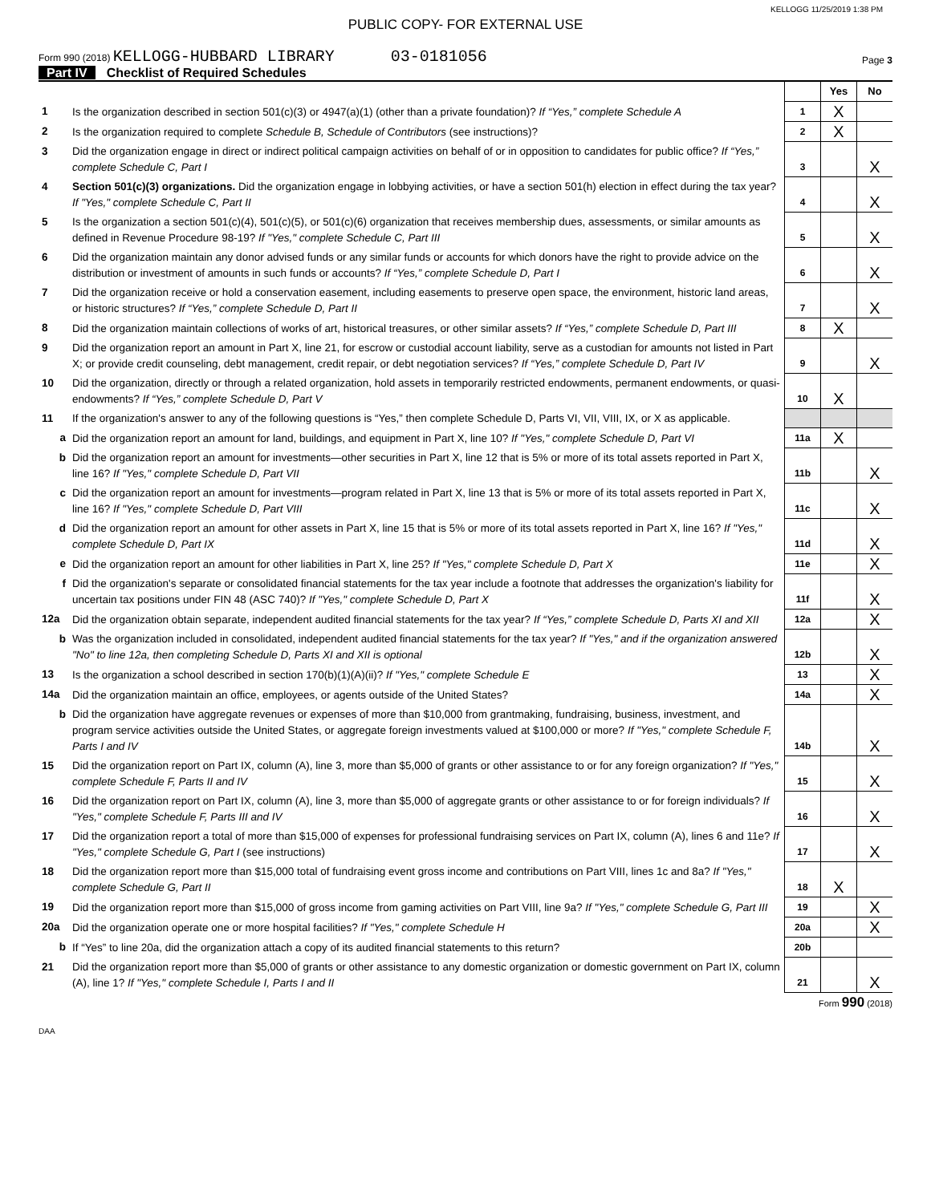KELLOGG 11/25/2019 1:38 PM
PUBLIC COPY- FOR EXTERNAL USE
Form 990 (2018) KELLOGG-HUBBARD LIBRARY 03-0181056
Page 3
Part IV Checklist of Required Schedules
| | | | Yes | No |
| 1 | Is the organization described in section 501(c)(3) or 4947(a)(1) (other than a private foundation)? If “Yes,” complete Schedule A | 1 | X | |
| 2 | Is the organization required to complete Schedule B, Schedule of Contributors (see instructions)? | 2 | X | |
| 3 | Did the organization engage in direct or indirect political campaign activities on behalf of or in opposition to candidates for public office? If “Yes,” complete Schedule C, Part I | 3 | | X |
| 4 | Section 501(c)(3) organizations. Did the organization engage in lobbying activities, or have a section 501(h) election in effect during the tax year? If "Yes," complete Schedule C, Part II | 4 | | X |
| 5 | Is the organization a section 501(c)(4), 501(c)(5), or 501(c)(6) organization that receives membership dues, assessments, or similar amounts as defined in Revenue Procedure 98-19? If "Yes," complete Schedule C, Part III | 5 | | X |
| 6 | Did the organization maintain any donor advised funds or any similar funds or accounts for which donors have the right to provide advice on the distribution or investment of amounts in such funds or accounts? If “Yes,” complete Schedule D, Part I | 6 | | X |
| 7 | Did the organization receive or hold a conservation easement, including easements to preserve open space, the environment, historic land areas, or historic structures? If “Yes,” complete Schedule D, Part II | 7 | | X |
| 8 | Did the organization maintain collections of works of art, historical treasures, or other similar assets? If “Yes,” complete Schedule D, Part III | 8 | X | |
| 9 | Did the organization report an amount in Part X, line 21, for escrow or custodial account liability, serve as a custodian for amounts not listed in Part X; or provide credit counseling, debt management, credit repair, or debt negotiation services? If “Yes,” complete Schedule D, Part IV | 9 | | X |
| 10 | Did the organization, directly or through a related organization, hold assets in temporarily restricted endowments, permanent endowments, or quasi-endowments? If “Yes,” complete Schedule D, Part V | 10 | X | |
| 11 | If the organization's answer to any of the following questions is “Yes,” then complete Schedule D, Parts VI, VII, VIII, IX, or X as applicable. | | | |
| a | Did the organization report an amount for land, buildings, and equipment in Part X, line 10? If "Yes," complete Schedule D, Part VI | 11a | X | |
| b | Did the organization report an amount for investments—other securities in Part X, line 12 that is 5% or more of its total assets reported in Part X, line 16? If "Yes," complete Schedule D, Part VII | 11b | | X |
| c | Did the organization report an amount for investments—program related in Part X, line 13 that is 5% or more of its total assets reported in Part X, line 16? If "Yes," complete Schedule D, Part VIII | 11c | | X |
| d | Did the organization report an amount for other assets in Part X, line 15 that is 5% or more of its total assets reported in Part X, line 16? If "Yes," complete Schedule D, Part IX | 11d | | X |
| e | Did the organization report an amount for other liabilities in Part X, line 25? If "Yes," complete Schedule D, Part X | 11e | | X |
| f | Did the organization's separate or consolidated financial statements for the tax year include a footnote that addresses the organization's liability for uncertain tax positions under FIN 48 (ASC 740)? If "Yes," complete Schedule D, Part X | 11f | | X |
| 12a | Did the organization obtain separate, independent audited financial statements for the tax year? If “Yes,” complete Schedule D, Parts XI and XII | 12a | | X |
| b | Was the organization included in consolidated, independent audited financial statements for the tax year? If "Yes," and if the organization answered "No" to line 12a, then completing Schedule D, Parts XI and XII is optional | 12b | | X |
| 13 | Is the organization a school described in section 170(b)(1)(A)(ii)? If "Yes," complete Schedule E | 13 | | X |
| 14a | Did the organization maintain an office, employees, or agents outside of the United States? | 14a | | X |
| b | Did the organization have aggregate revenues or expenses of more than $10,000 from grantmaking, fundraising, business, investment, and program service activities outside the United States, or aggregate foreign investments valued at $100,000 or more? If "Yes," complete Schedule F, Parts I and IV | 14b | | X |
| 15 | Did the organization report on Part IX, column (A), line 3, more than $5,000 of grants or other assistance to or for any foreign organization? If "Yes," complete Schedule F, Parts II and IV | 15 | | X |
| 16 | Did the organization report on Part IX, column (A), line 3, more than $5,000 of aggregate grants or other assistance to or for foreign individuals? If "Yes," complete Schedule F, Parts III and IV | 16 | | X |
| 17 | Did the organization report a total of more than $15,000 of expenses for professional fundraising services on Part IX, column (A), lines 6 and 11e? If "Yes," complete Schedule G, Part I (see instructions) | 17 | | X |
| 18 | Did the organization report more than $15,000 total of fundraising event gross income and contributions on Part VIII, lines 1c and 8a? If "Yes," complete Schedule G, Part II | 18 | X | |
| 19 | Did the organization report more than $15,000 of gross income from gaming activities on Part VIII, line 9a? If "Yes," complete Schedule G, Part III | 19 | | X |
| 20a | Did the organization operate one or more hospital facilities? If "Yes," complete Schedule H | 20a | | X |
| b | If “Yes” to line 20a, did the organization attach a copy of its audited financial statements to this return? | 20b | | |
| 21 | Did the organization report more than $5,000 of grants or other assistance to any domestic organization or domestic government on Part IX, column (A), line 1? If "Yes," complete Schedule I, Parts I and II | 21 | | X |
Form 990 (2018)
DAA